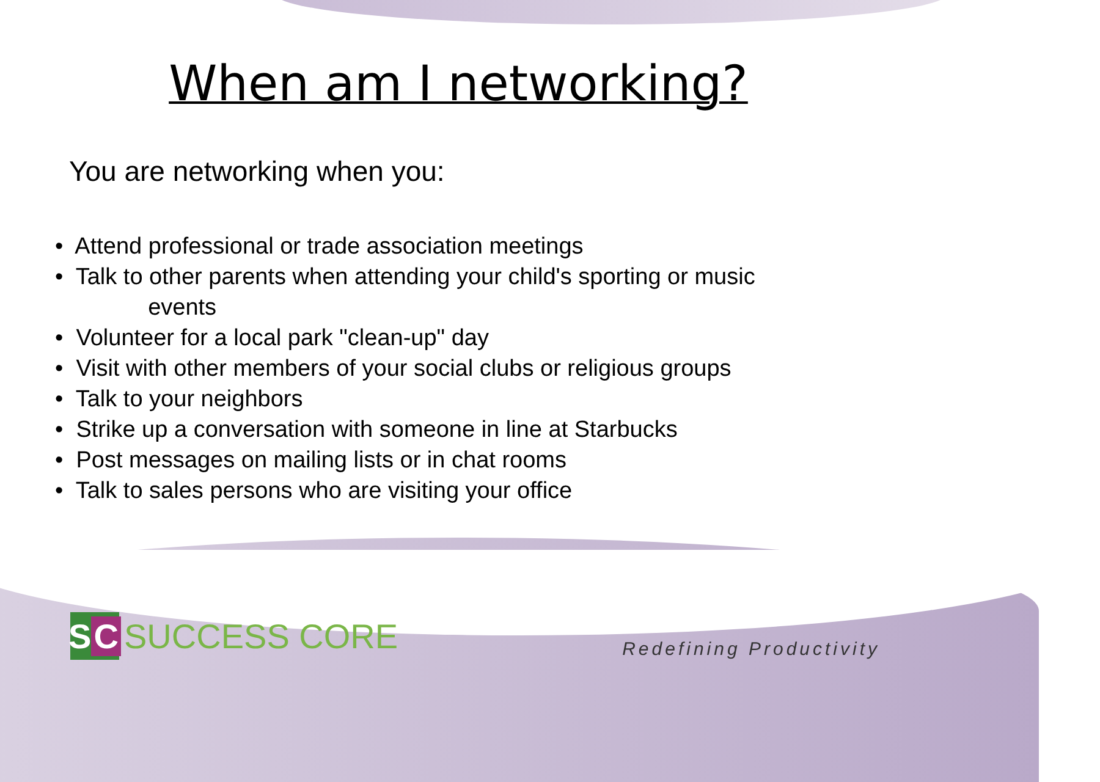When am I networking?
You are networking when you:
• Attend professional or trade association meetings
• Talk to other parents when attending your child's sporting or music
events
• Volunteer for a local park "clean-up" day
• Visit with other members of your social clubs or religious groups
• Talk to your neighbors
• Strike up a conversation with someone in line at Starbucks
• Post messages on mailing lists or in chat rooms
• Talk to sales persons who are visiting your office
S C
SUCCESS CORE
Redefining Productivity